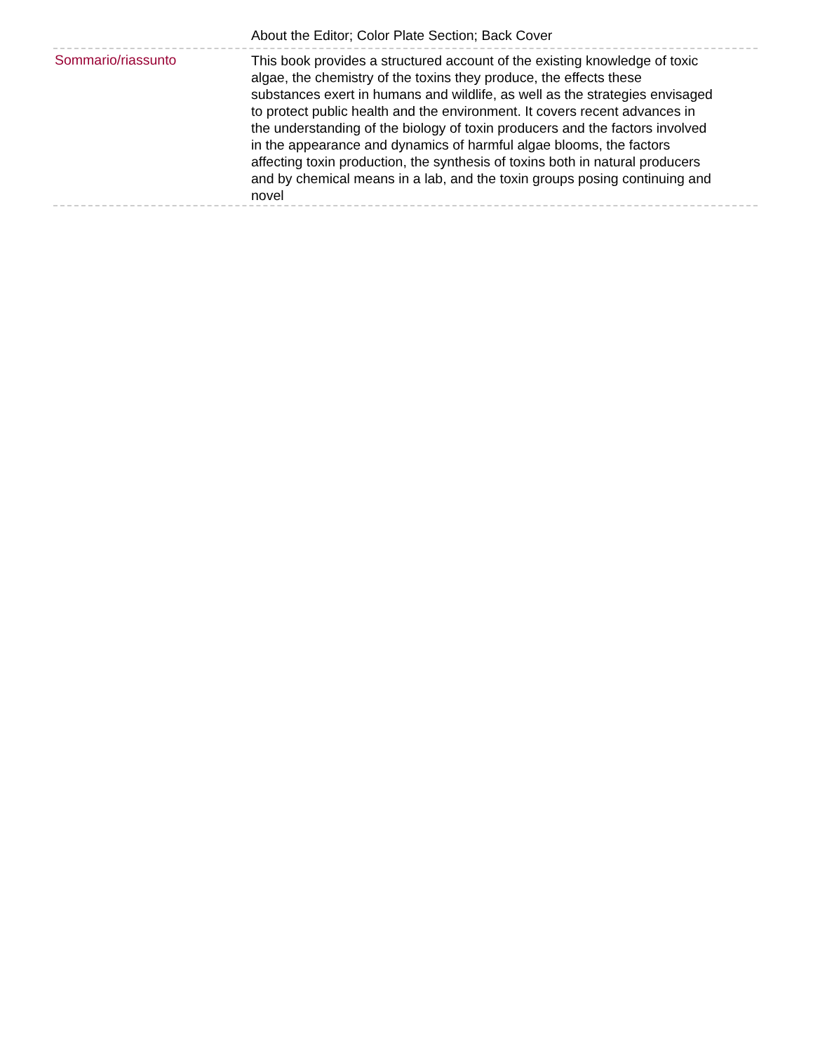About the Editor; Color Plate Section; Back Cover
Sommario/riassunto
This book provides a structured account of the existing knowledge of toxic algae, the chemistry of the toxins they produce, the effects these substances exert in humans and wildlife, as well as the strategies envisaged to protect public health and the environment. It covers recent advances in the understanding of the biology of toxin producers and the factors involved in the appearance and dynamics of harmful algae blooms, the factors affecting toxin production, the synthesis of toxins both in natural producers and by chemical means in a lab, and the toxin groups posing continuing and novel